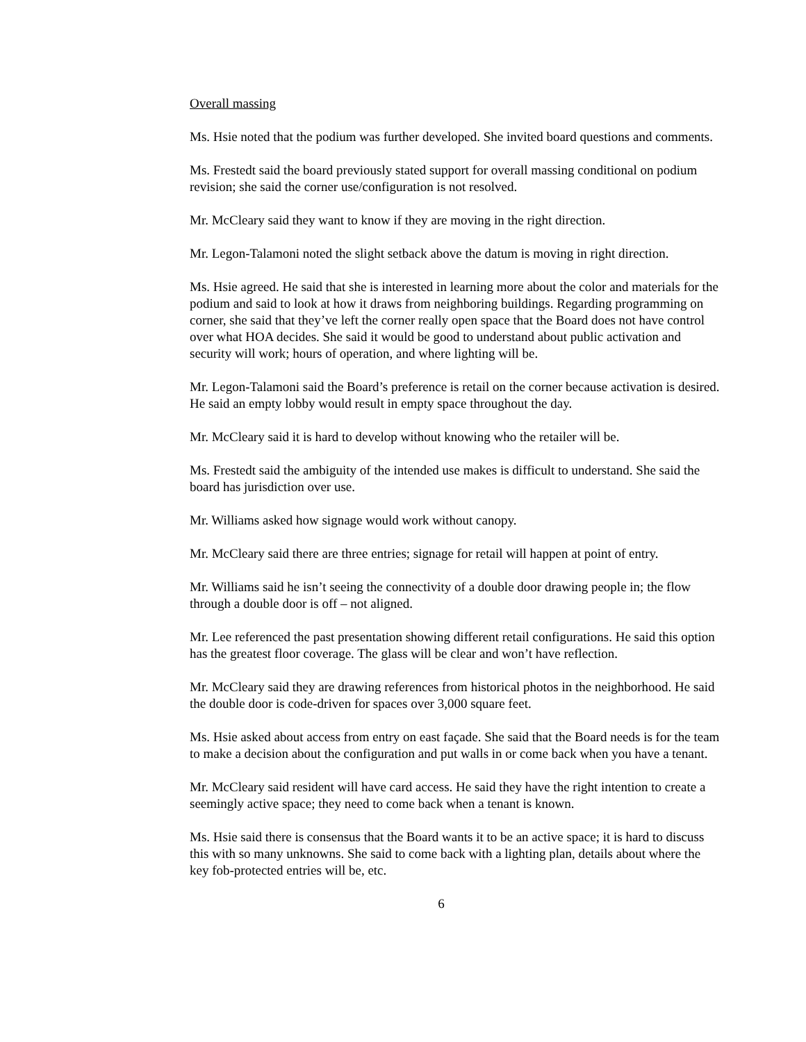Overall massing
Ms. Hsie noted that the podium was further developed. She invited board questions and comments.
Ms. Frestedt said the board previously stated support for overall massing conditional on podium revision; she said the corner use/configuration is not resolved.
Mr. McCleary said they want to know if they are moving in the right direction.
Mr. Legon-Talamoni noted the slight setback above the datum is moving in right direction.
Ms. Hsie agreed. He said that she is interested in learning more about the color and materials for the podium and said to look at how it draws from neighboring buildings. Regarding programming on corner, she said that they’ve left the corner really open space that the Board does not have control over what HOA decides. She said it would be good to understand about public activation and security will work; hours of operation, and where lighting will be.
Mr. Legon-Talamoni said the Board’s preference is retail on the corner because activation is desired. He said an empty lobby would result in empty space throughout the day.
Mr. McCleary said it is hard to develop without knowing who the retailer will be.
Ms. Frestedt said the ambiguity of the intended use makes is difficult to understand. She said the board has jurisdiction over use.
Mr. Williams asked how signage would work without canopy.
Mr. McCleary said there are three entries; signage for retail will happen at point of entry.
Mr. Williams said he isn’t seeing the connectivity of a double door drawing people in; the flow through a double door is off – not aligned.
Mr. Lee referenced the past presentation showing different retail configurations. He said this option has the greatest floor coverage. The glass will be clear and won’t have reflection.
Mr. McCleary said they are drawing references from historical photos in the neighborhood. He said the double door is code-driven for spaces over 3,000 square feet.
Ms. Hsie asked about access from entry on east façade. She said that the Board needs is for the team to make a decision about the configuration and put walls in or come back when you have a tenant.
Mr. McCleary said resident will have card access. He said they have the right intention to create a seemingly active space; they need to come back when a tenant is known.
Ms. Hsie said there is consensus that the Board wants it to be an active space; it is hard to discuss this with so many unknowns. She said to come back with a lighting plan, details about where the key fob-protected entries will be, etc.
6